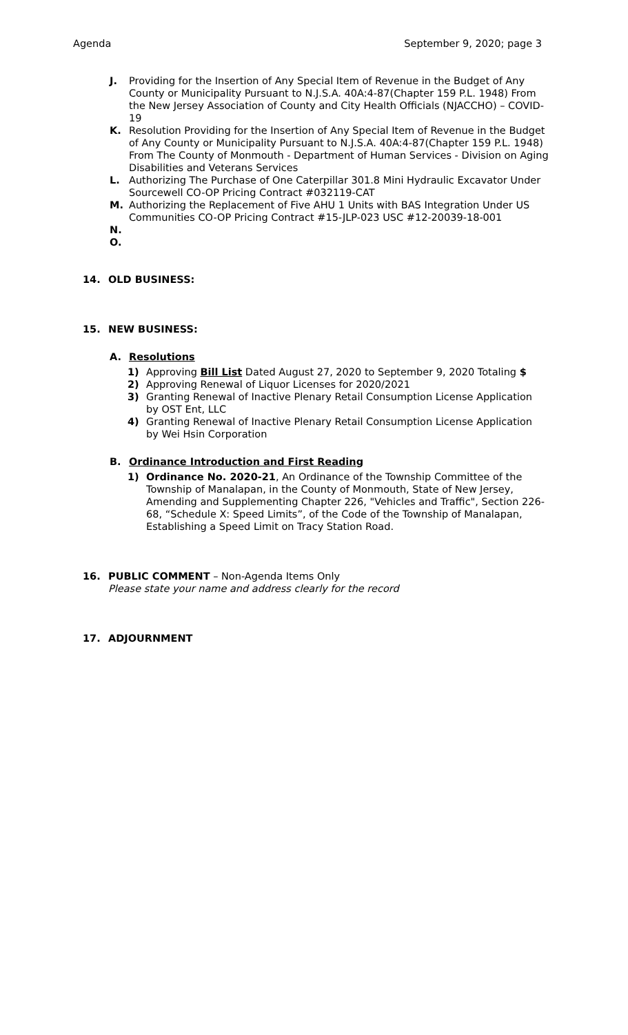Agenda September 9, 2020; page 3
J. Providing for the Insertion of Any Special Item of Revenue in the Budget of Any County or Municipality Pursuant to N.J.S.A. 40A:4-87(Chapter 159 P.L. 1948) From the New Jersey Association of County and City Health Officials (NJACCHO) – COVID-19
K. Resolution Providing for the Insertion of Any Special Item of Revenue in the Budget of Any County or Municipality Pursuant to N.J.S.A. 40A:4-87(Chapter 159 P.L. 1948) From The County of Monmouth - Department of Human Services - Division on Aging Disabilities and Veterans Services
L. Authorizing The Purchase of One Caterpillar 301.8 Mini Hydraulic Excavator Under Sourcewell CO-OP Pricing Contract #032119-CAT
M. Authorizing the Replacement of Five AHU 1 Units with BAS Integration Under US Communities CO-OP Pricing Contract #15-JLP-023 USC #12-20039-18-001
N.
O.
14. OLD BUSINESS:
15. NEW BUSINESS:
A. Resolutions
1) Approving Bill List Dated August 27, 2020 to September 9, 2020 Totaling $
2) Approving Renewal of Liquor Licenses for 2020/2021
3) Granting Renewal of Inactive Plenary Retail Consumption License Application by OST Ent, LLC
4) Granting Renewal of Inactive Plenary Retail Consumption License Application by Wei Hsin Corporation
B. Ordinance Introduction and First Reading
1) Ordinance No. 2020-21, An Ordinance of the Township Committee of the Township of Manalapan, in the County of Monmouth, State of New Jersey, Amending and Supplementing Chapter 226, "Vehicles and Traffic", Section 226-68, “Schedule X: Speed Limits”, of the Code of the Township of Manalapan, Establishing a Speed Limit on Tracy Station Road.
16. PUBLIC COMMENT – Non-Agenda Items Only
Please state your name and address clearly for the record
17. ADJOURNMENT